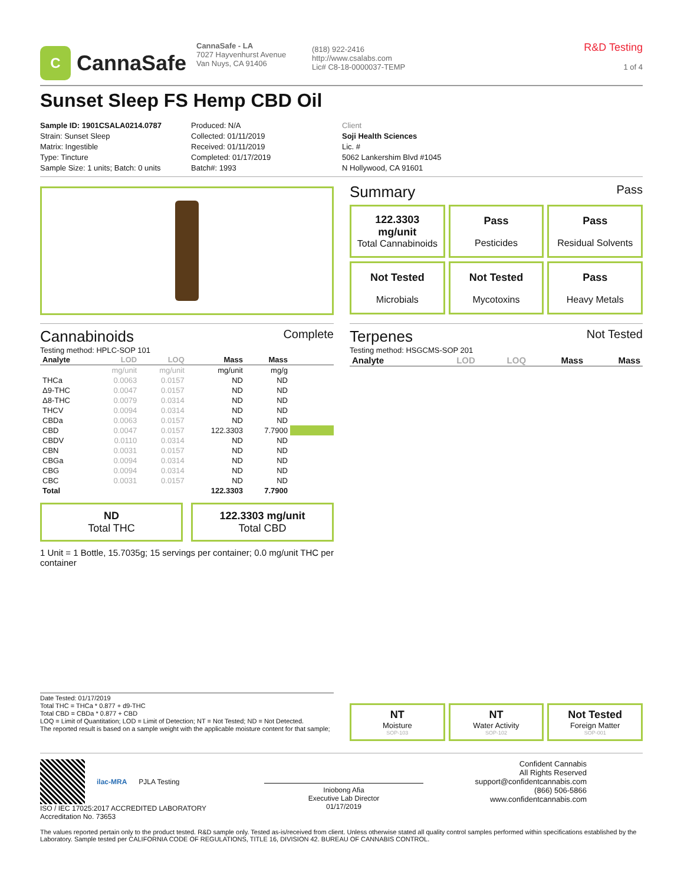C
CannaSafe
CannaSafe - LA
7027 Hayvenhurst Avenue
Van Nuys, CA 91406
(818) 922-2416
http://www.csalabs.com
Lic# C8-18-0000037-TEMP
R&D Testing
1 of 4
Sunset Sleep FS Hemp CBD Oil
Sample ID: 1901CSALA0214.0787
Strain: Sunset Sleep
Matrix: Ingestible
Type: Tincture
Sample Size: 1 units; Batch: 0 units
Produced: N/A
Collected: 01/11/2019
Received: 01/11/2019
Completed: 01/17/2019
Batch#: 1993
Client
Soji Health Sciences
Lic. #
5062 Lankershim Blvd #1045
N Hollywood, CA 91601
Summary Pass
122.3303
mg/unit
Total Cannabinoids
Pass
Pesticides
Pass
Residual Solvents
Not Tested
Microbials
Not Tested
Mycotoxins
Pass
Heavy Metals
Cannabinoids Complete
Testing method: HPLC-SOP 101
| Analyte | LOD | LOQ | Mass | Mass | |
| --- | --- | --- | --- | --- | --- |
| | mg/unit | mg/unit | mg/unit | mg/g | |
| THCa | 0.0063 | 0.0157 | ND | ND | |
| Δ9-THC | 0.0047 | 0.0157 | ND | ND | |
| Δ8-THC | 0.0079 | 0.0314 | ND | ND | |
| THCV | 0.0094 | 0.0314 | ND | ND | |
| CBDa | 0.0063 | 0.0157 | ND | ND | |
| CBD | 0.0047 | 0.0157 | 122.3303 | 7.7900 | |
| CBDV | 0.0110 | 0.0314 | ND | ND | |
| CBN | 0.0031 | 0.0157 | ND | ND | |
| CBGa | 0.0094 | 0.0314 | ND | ND | |
| CBG | 0.0094 | 0.0314 | ND | ND | |
| CBC | 0.0031 | 0.0157 | ND | ND | |
| Total | | | 122.3303 | 7.7900 | |
ND
Total THC
122.3303 mg/unit
Total CBD
1 Unit = 1 Bottle, 15.7035g; 15 servings per container; 0.0 mg/unit THC per container
Terpenes Not Tested
Testing method: HSGCMS-SOP 201
| Analyte | LOD | LOQ | Mass | Mass |
| --- | --- | --- | --- | --- |
Date Tested: 01/17/2019
Total THC = THCa * 0.877 + d9-THC
Total CBD = CBDa * 0.877 + CBD
LOQ = Limit of Quantitation; LOD = Limit of Detection; NT = Not Tested; ND = Not Detected.
The reported result is based on a sample weight with the applicable moisture content for that sample;
NT
Moisture
SOP-103
NT
Water Activity
SOP-102
Not Tested
Foreign Matter
SOP-001
ilac-MRA PJLA Testing
ISO / IEC 17025:2017 ACCREDITED LABORATORY
Accreditation No. 73653
Iniobong Afia
Executive Lab Director
01/17/2019
Confident Cannabis
All Rights Reserved
support@confidentcannabis.com
(866) 506-5866
www.confidentcannabis.com
The values reported pertain only to the product tested. R&D sample only. Tested as-is/received from client. Unless otherwise stated all quality control samples performed within specifications established by the Laboratory. Sample tested per CALIFORNIA CODE OF REGULATIONS, TITLE 16, DIVISION 42. BUREAU OF CANNABIS CONTROL.